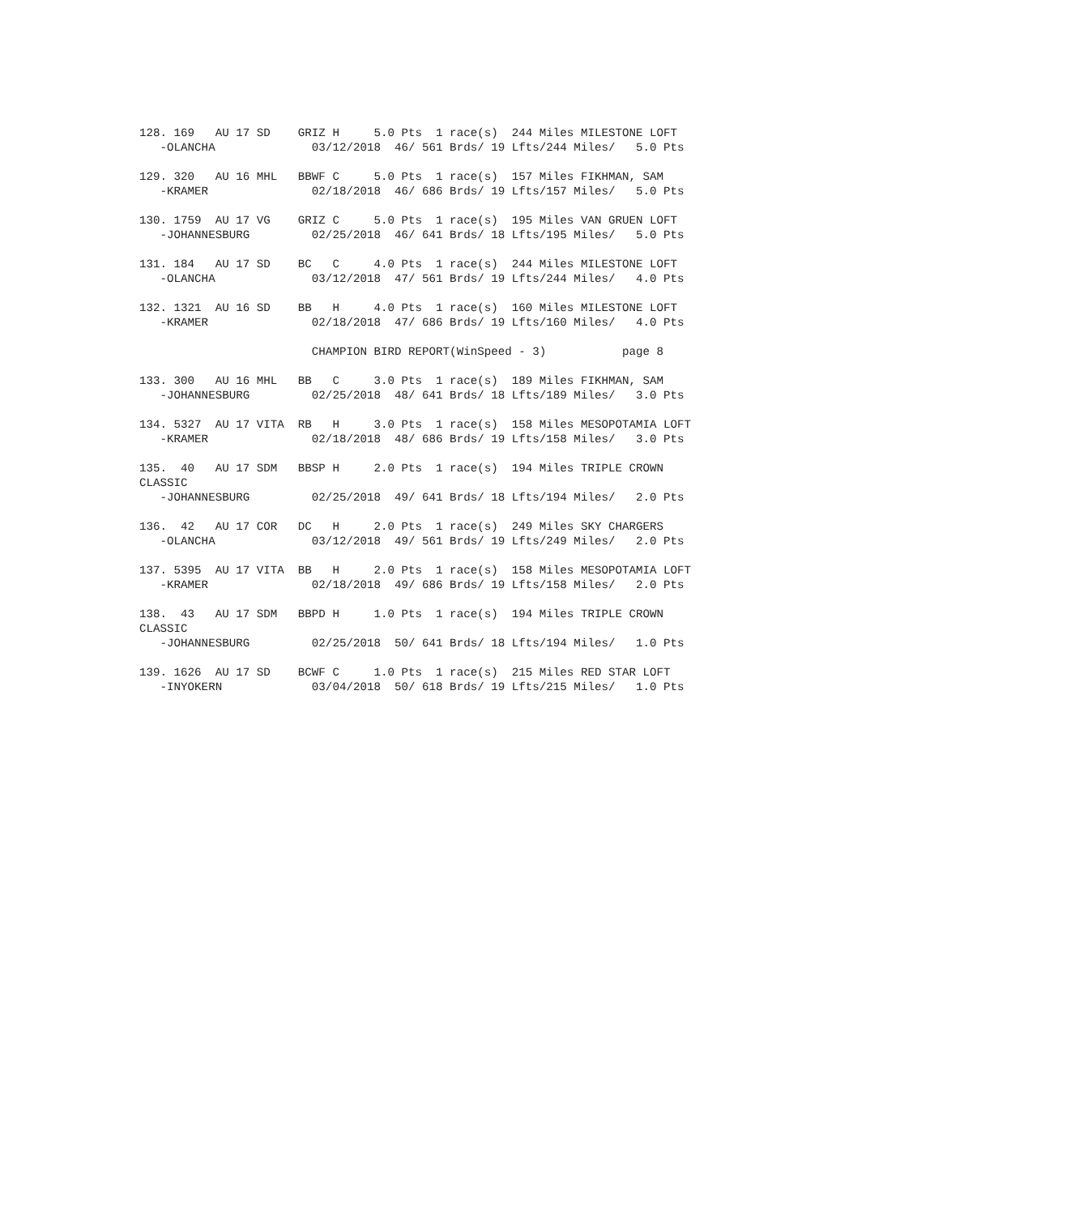128. 169   AU 17 SD    GRIZ H     5.0 Pts  1 race(s)  244 Miles MILESTONE LOFT
   -OLANCHA              03/12/2018  46/ 561 Brds/ 19 Lfts/244 Miles/   5.0 Pts

129. 320   AU 16 MHL   BBWF C     5.0 Pts  1 race(s)  157 Miles FIKHMAN, SAM
   -KRAMER               02/18/2018  46/ 686 Brds/ 19 Lfts/157 Miles/   5.0 Pts

130. 1759  AU 17 VG    GRIZ C     5.0 Pts  1 race(s)  195 Miles VAN GRUEN LOFT
   -JOHANNESBURG         02/25/2018  46/ 641 Brds/ 18 Lfts/195 Miles/   5.0 Pts

131. 184   AU 17 SD    BC   C     4.0 Pts  1 race(s)  244 Miles MILESTONE LOFT
   -OLANCHA              03/12/2018  47/ 561 Brds/ 19 Lfts/244 Miles/   4.0 Pts

132. 1321  AU 16 SD    BB   H     4.0 Pts  1 race(s)  160 Miles MILESTONE LOFT
   -KRAMER               02/18/2018  47/ 686 Brds/ 19 Lfts/160 Miles/   4.0 Pts

                         CHAMPION BIRD REPORT(WinSpeed - 3)           page 8

133. 300   AU 16 MHL   BB   C     3.0 Pts  1 race(s)  189 Miles FIKHMAN, SAM
   -JOHANNESBURG         02/25/2018  48/ 641 Brds/ 18 Lfts/189 Miles/   3.0 Pts

134. 5327  AU 17 VITA  RB   H     3.0 Pts  1 race(s)  158 Miles MESOPOTAMIA LOFT
   -KRAMER               02/18/2018  48/ 686 Brds/ 19 Lfts/158 Miles/   3.0 Pts

135.  40   AU 17 SDM   BBSP H     2.0 Pts  1 race(s)  194 Miles TRIPLE CROWN
CLASSIC
   -JOHANNESBURG         02/25/2018  49/ 641 Brds/ 18 Lfts/194 Miles/   2.0 Pts

136.  42   AU 17 COR   DC   H     2.0 Pts  1 race(s)  249 Miles SKY CHARGERS
   -OLANCHA              03/12/2018  49/ 561 Brds/ 19 Lfts/249 Miles/   2.0 Pts

137. 5395  AU 17 VITA  BB   H     2.0 Pts  1 race(s)  158 Miles MESOPOTAMIA LOFT
   -KRAMER               02/18/2018  49/ 686 Brds/ 19 Lfts/158 Miles/   2.0 Pts

138.  43   AU 17 SDM   BBPD H     1.0 Pts  1 race(s)  194 Miles TRIPLE CROWN
CLASSIC
   -JOHANNESBURG         02/25/2018  50/ 641 Brds/ 18 Lfts/194 Miles/   1.0 Pts

139. 1626  AU 17 SD    BCWF C     1.0 Pts  1 race(s)  215 Miles RED STAR LOFT
   -INYOKERN             03/04/2018  50/ 618 Brds/ 19 Lfts/215 Miles/   1.0 Pts